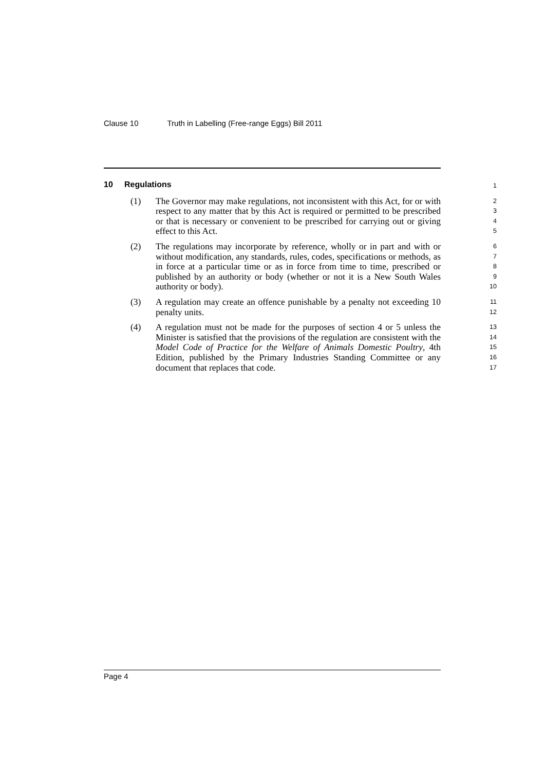Clause 10 Truth in Labelling (Free-range Eggs) Bill 2011
10 Regulations
1
(1) The Governor may make regulations, not inconsistent with this Act, for or with respect to any matter that by this Act is required or permitted to be prescribed or that is necessary or convenient to be prescribed for carrying out or giving effect to this Act.
2
3
4
5
(2) The regulations may incorporate by reference, wholly or in part and with or without modification, any standards, rules, codes, specifications or methods, as in force at a particular time or as in force from time to time, prescribed or published by an authority or body (whether or not it is a New South Wales authority or body).
6
7
8
9
10
(3) A regulation may create an offence punishable by a penalty not exceeding 10 penalty units.
11
12
(4) A regulation must not be made for the purposes of section 4 or 5 unless the Minister is satisfied that the provisions of the regulation are consistent with the Model Code of Practice for the Welfare of Animals Domestic Poultry, 4th Edition, published by the Primary Industries Standing Committee or any document that replaces that code.
13
14
15
16
17
Page 4